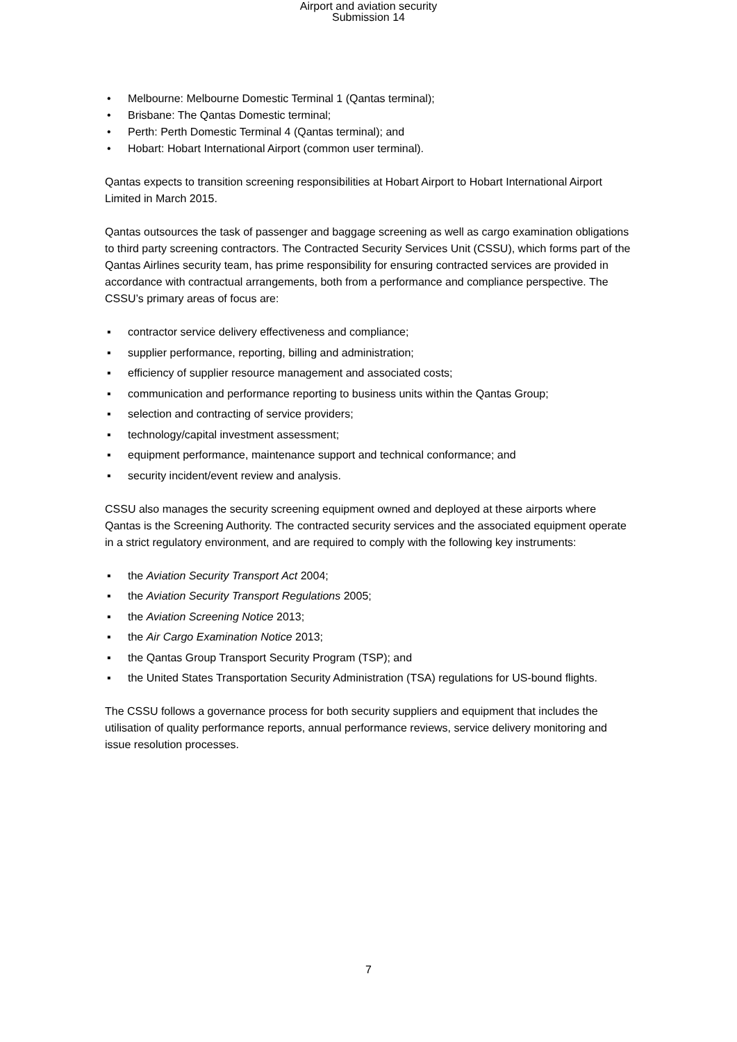Airport and aviation security
Submission 14
• Melbourne: Melbourne Domestic Terminal 1 (Qantas terminal);
• Brisbane: The Qantas Domestic terminal;
• Perth: Perth Domestic Terminal 4 (Qantas terminal); and
• Hobart: Hobart International Airport (common user terminal).
Qantas expects to transition screening responsibilities at Hobart Airport to Hobart International Airport Limited in March 2015.
Qantas outsources the task of passenger and baggage screening as well as cargo examination obligations to third party screening contractors. The Contracted Security Services Unit (CSSU), which forms part of the Qantas Airlines security team, has prime responsibility for ensuring contracted services are provided in accordance with contractual arrangements, both from a performance and compliance perspective. The CSSU’s primary areas of focus are:
▪ contractor service delivery effectiveness and compliance;
▪ supplier performance, reporting, billing and administration;
▪ efficiency of supplier resource management and associated costs;
▪ communication and performance reporting to business units within the Qantas Group;
▪ selection and contracting of service providers;
▪ technology/capital investment assessment;
▪ equipment performance, maintenance support and technical conformance; and
▪ security incident/event review and analysis.
CSSU also manages the security screening equipment owned and deployed at these airports where Qantas is the Screening Authority. The contracted security services and the associated equipment operate in a strict regulatory environment, and are required to comply with the following key instruments:
▪ the Aviation Security Transport Act 2004;
▪ the Aviation Security Transport Regulations 2005;
▪ the Aviation Screening Notice 2013;
▪ the Air Cargo Examination Notice 2013;
▪ the Qantas Group Transport Security Program (TSP); and
▪ the United States Transportation Security Administration (TSA) regulations for US-bound flights.
The CSSU follows a governance process for both security suppliers and equipment that includes the utilisation of quality performance reports, annual performance reviews, service delivery monitoring and issue resolution processes.
7